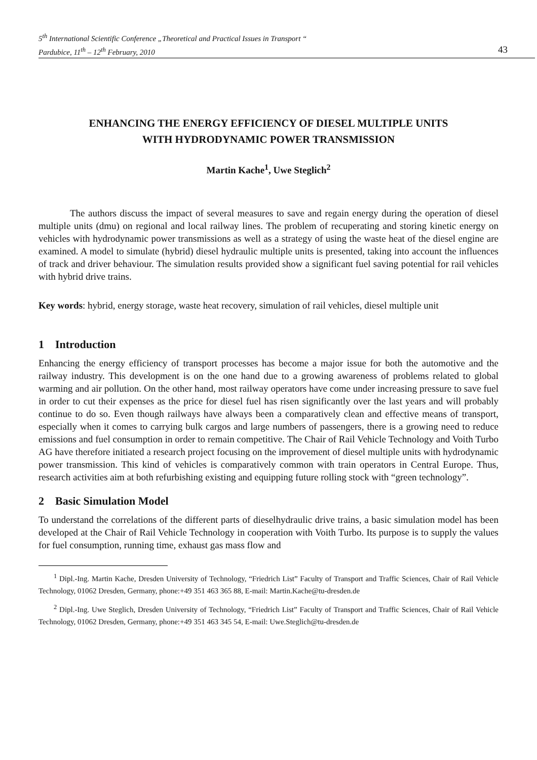5<sup>th</sup> International Scientific Conference „Theoretical and Practical Issues in Transport “
Pardubice, 11<sup>th</sup> – 12<sup>th</sup> February, 2010 43
ENHANCING THE ENERGY EFFICIENCY OF DIESEL MULTIPLE UNITS
WITH HYDRODYNAMIC POWER TRANSMISSION
Martin Kache<sup>1</sup>, Uwe Steglich<sup>2</sup>
The authors discuss the impact of several measures to save and regain energy during the operation of diesel multiple units (dmu) on regional and local railway lines. The problem of recuperating and storing kinetic energy on vehicles with hydrodynamic power transmissions as well as a strategy of using the waste heat of the diesel engine are examined. A model to simulate (hybrid) diesel hydraulic multiple units is presented, taking into account the influences of track and driver behaviour. The simulation results provided show a significant fuel saving potential for rail vehicles with hybrid drive trains.
Key words: hybrid, energy storage, waste heat recovery, simulation of rail vehicles, diesel multiple unit
1 Introduction
Enhancing the energy efficiency of transport processes has become a major issue for both the automotive and the railway industry. This development is on the one hand due to a growing awareness of problems related to global warming and air pollution. On the other hand, most railway operators have come under increasing pressure to save fuel in order to cut their expenses as the price for diesel fuel has risen significantly over the last years and will probably continue to do so. Even though railways have always been a comparatively clean and effective means of transport, especially when it comes to carrying bulk cargos and large numbers of passengers, there is a growing need to reduce emissions and fuel consumption in order to remain competitive. The Chair of Rail Vehicle Technology and Voith Turbo AG have therefore initiated a research project focusing on the improvement of diesel multiple units with hydrodynamic power transmission. This kind of vehicles is comparatively common with train operators in Central Europe. Thus, research activities aim at both refurbishing existing and equipping future rolling stock with “green technology”.
2 Basic Simulation Model
To understand the correlations of the different parts of dieselhydraulic drive trains, a basic simulation model has been developed at the Chair of Rail Vehicle Technology in cooperation with Voith Turbo. Its purpose is to supply the values for fuel consumption, running time, exhaust gas mass flow and
<sup>1</sup> Dipl.-Ing. Martin Kache, Dresden University of Technology, “Friedrich List” Faculty of Transport and Traffic Sciences, Chair of Rail Vehicle Technology, 01062 Dresden, Germany, phone:+49 351 463 365 88, E-mail: Martin.Kache@tu-dresden.de
<sup>2</sup> Dipl.-Ing. Uwe Steglich, Dresden University of Technology, “Friedrich List” Faculty of Transport and Traffic Sciences, Chair of Rail Vehicle Technology, 01062 Dresden, Germany, phone:+49 351 463 345 54, E-mail: Uwe.Steglich@tu-dresden.de